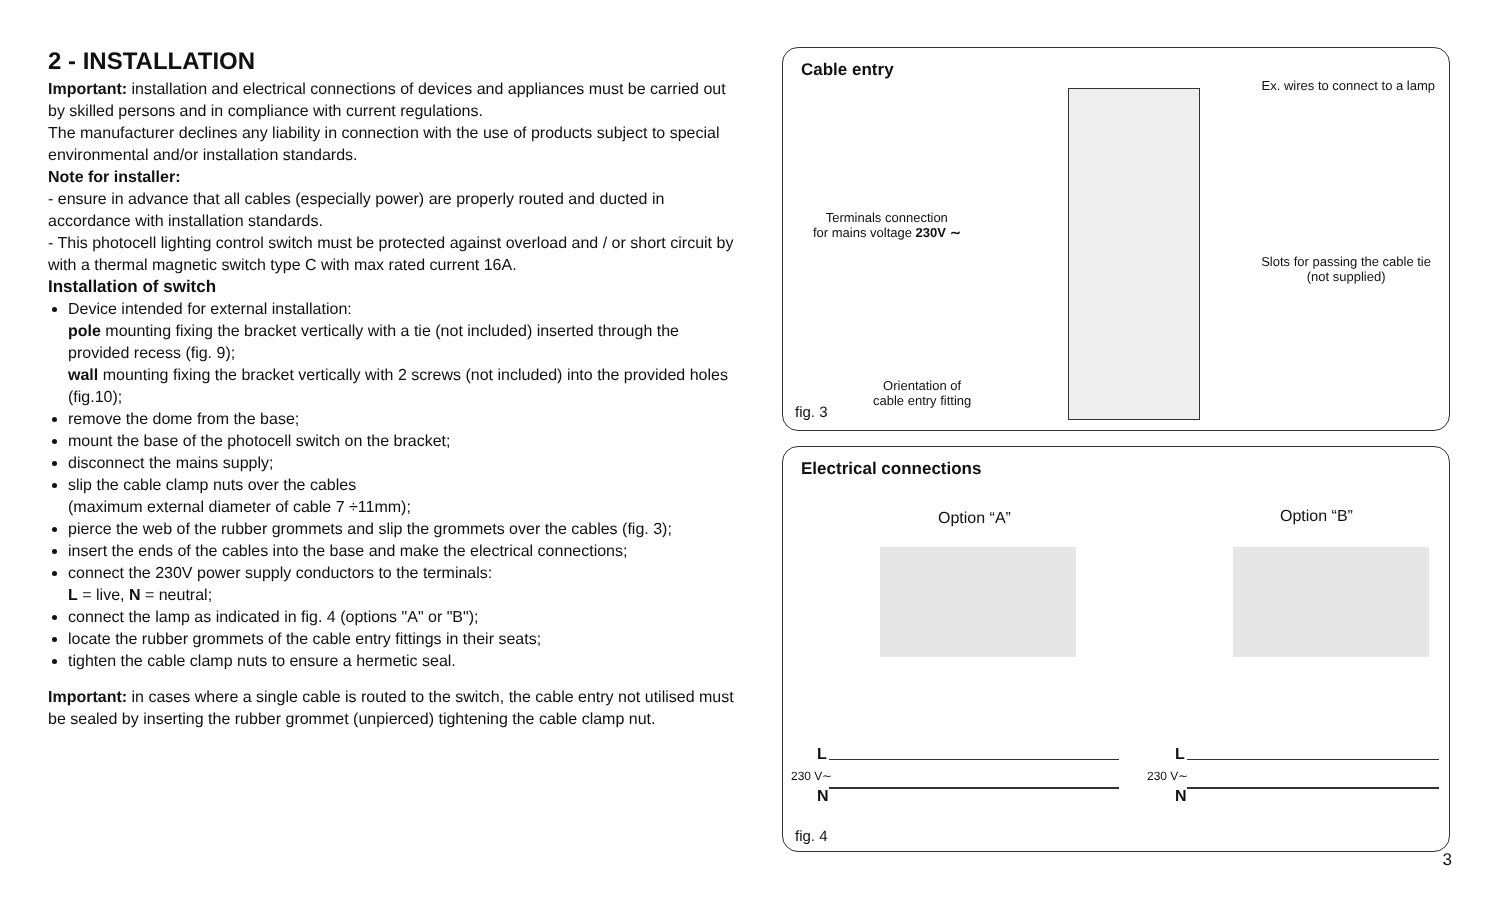2 - INSTALLATION
Important: installation and electrical connections of devices and appliances must be carried out by skilled persons and in compliance with current regulations.
The manufacturer declines any liability in connection with the use of products subject to special environmental and/or installation standards.
Note for installer:
- ensure in advance that all cables (especially power) are properly routed and ducted in accordance with installation standards.
- This photocell lighting control switch must be protected against overload and / or short circuit by with a thermal magnetic switch type C with max rated current 16A.
Installation of switch
Device intended for external installation:
pole mounting fixing the bracket vertically with a tie (not included) inserted through the provided recess (fig. 9);
wall mounting fixing the bracket vertically with 2 screws (not included) into the provided holes (fig.10);
remove the dome from the base;
mount the base of the photocell switch on the bracket;
disconnect the mains supply;
slip the cable clamp nuts over the cables
(maximum external diameter of cable 7 ÷11mm);
pierce the web of the rubber grommets and slip the grommets over the cables (fig. 3);
insert the ends of the cables into the base and make the electrical connections;
connect the 230V power supply conductors to the terminals:
L = live, N = neutral;
connect the lamp as indicated in fig. 4 (options "A" or "B");
locate the rubber grommets of the cable entry fittings in their seats;
tighten the cable clamp nuts to ensure a hermetic seal.
Important: in cases where a single cable is routed to the switch, the cable entry not utilised must be sealed by inserting the rubber grommet (unpierced) tightening the cable clamp nut.
Cable entry
Ex. wires to connect to a lamp
Terminals connection
for mains voltage 230V ∼
Slots for passing the cable tie
(not supplied)
Orientation of
cable entry fitting
fig. 3
Electrical connections
Option “A” Option “B”
L
230 V∼
N
L
230 V∼
N
fig. 4
3